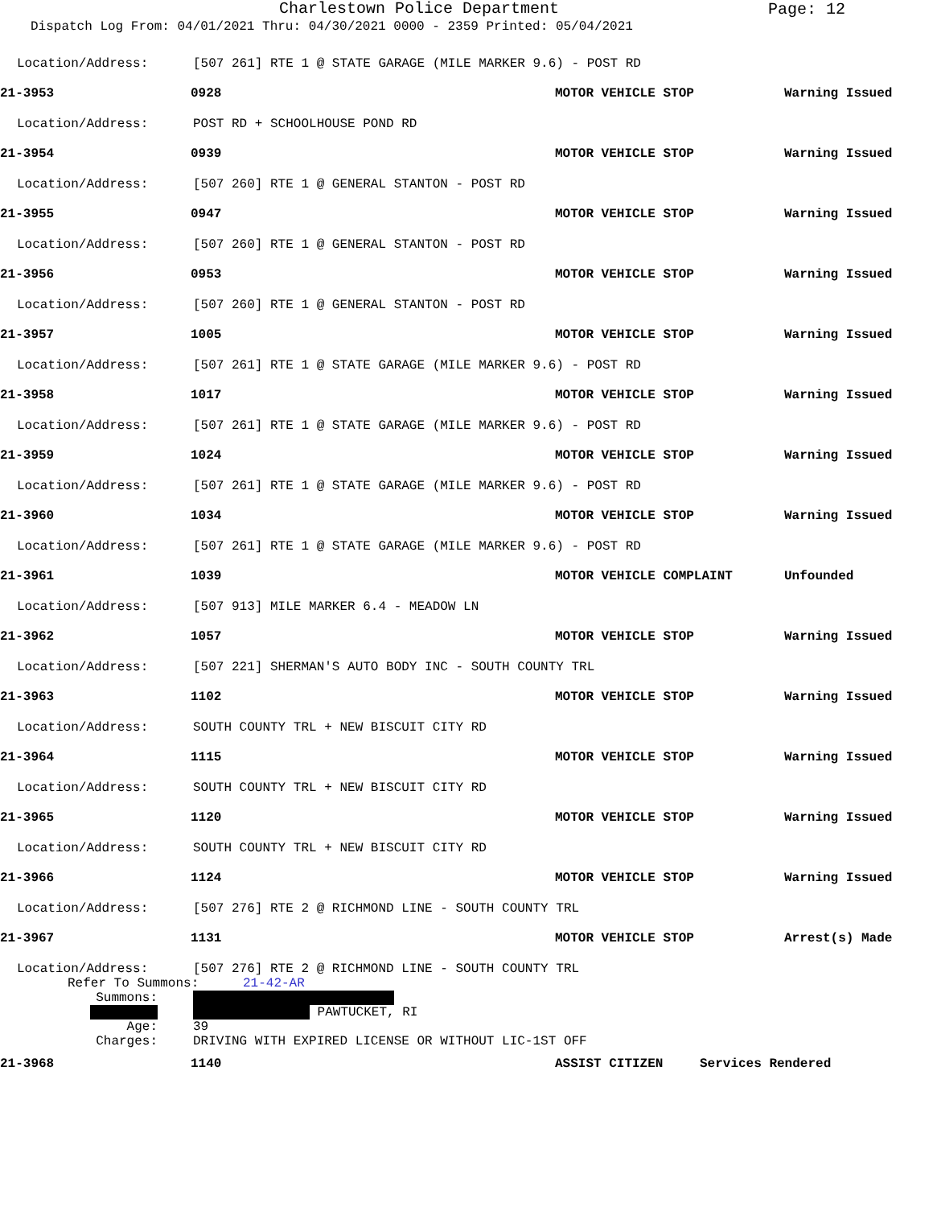Charlestown Police Department
Page: 12
Dispatch Log From: 04/01/2021 Thru: 04/30/2021 0000 - 2359 Printed: 05/04/2021
Location/Address:
[507 261] RTE 1 @ STATE GARAGE (MILE MARKER 9.6) - POST RD
21-3953 0928 MOTOR VEHICLE STOP Warning Issued
Location/Address: POST RD + SCHOOLHOUSE POND RD
21-3954 0939 MOTOR VEHICLE STOP Warning Issued
Location/Address:
[507 260] RTE 1 @ GENERAL STANTON - POST RD
21-3955 0947 MOTOR VEHICLE STOP Warning Issued
Location/Address:
[507 260] RTE 1 @ GENERAL STANTON - POST RD
21-3956 0953 MOTOR VEHICLE STOP Warning Issued
Location/Address:
[507 260] RTE 1 @ GENERAL STANTON - POST RD
21-3957 1005 MOTOR VEHICLE STOP Warning Issued
Location/Address:
[507 261] RTE 1 @ STATE GARAGE (MILE MARKER 9.6) - POST RD
21-3958 1017 MOTOR VEHICLE STOP Warning Issued
Location/Address:
[507 261] RTE 1 @ STATE GARAGE (MILE MARKER 9.6) - POST RD
21-3959 1024 MOTOR VEHICLE STOP Warning Issued
Location/Address:
[507 261] RTE 1 @ STATE GARAGE (MILE MARKER 9.6) - POST RD
21-3960 1034 MOTOR VEHICLE STOP Warning Issued
Location/Address:
[507 261] RTE 1 @ STATE GARAGE (MILE MARKER 9.6) - POST RD
21-3961 1039 MOTOR VEHICLE COMPLAINT Unfounded
Location/Address:
[507 913] MILE MARKER 6.4 - MEADOW LN
21-3962 1057 MOTOR VEHICLE STOP Warning Issued
Location/Address:
[507 221] SHERMAN'S AUTO BODY INC - SOUTH COUNTY TRL
21-3963 1102 MOTOR VEHICLE STOP Warning Issued
Location/Address:
SOUTH COUNTY TRL + NEW BISCUIT CITY RD
21-3964 1115 MOTOR VEHICLE STOP Warning Issued
Location/Address:
SOUTH COUNTY TRL + NEW BISCUIT CITY RD
21-3965 1120 MOTOR VEHICLE STOP Warning Issued
Location/Address:
SOUTH COUNTY TRL + NEW BISCUIT CITY RD
21-3966 1124 MOTOR VEHICLE STOP Warning Issued
Location/Address:
[507 276] RTE 2 @ RICHMOND LINE - SOUTH COUNTY TRL
21-3967 1131 MOTOR VEHICLE STOP Arrest(s) Made
Location/Address:
[507 276] RTE 2 @ RICHMOND LINE - SOUTH COUNTY TRL
Refer To Summons: 21-42-AR
Summons:
PAWTUCKET, RI
Age: 39
Charges: DRIVING WITH EXPIRED LICENSE OR WITHOUT LIC-1ST OFF
21-3968 1140 ASSIST CITIZEN Services Rendered